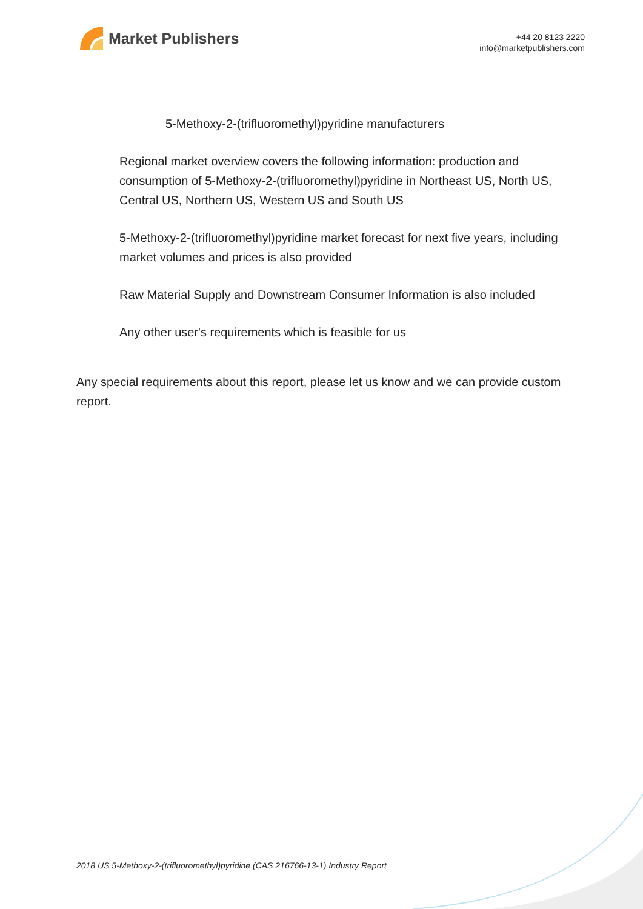Market Publishers
+44 20 8123 2220
info@marketpublishers.com
5-Methoxy-2-(trifluoromethyl)pyridine manufacturers
Regional market overview covers the following information: production and consumption of 5-Methoxy-2-(trifluoromethyl)pyridine in Northeast US, North US, Central US, Northern US, Western US and South US
5-Methoxy-2-(trifluoromethyl)pyridine market forecast for next five years, including market volumes and prices is also provided
Raw Material Supply and Downstream Consumer Information is also included
Any other user's requirements which is feasible for us
Any special requirements about this report, please let us know and we can provide custom report.
2018 US 5-Methoxy-2-(trifluoromethyl)pyridine (CAS 216766-13-1) Industry Report